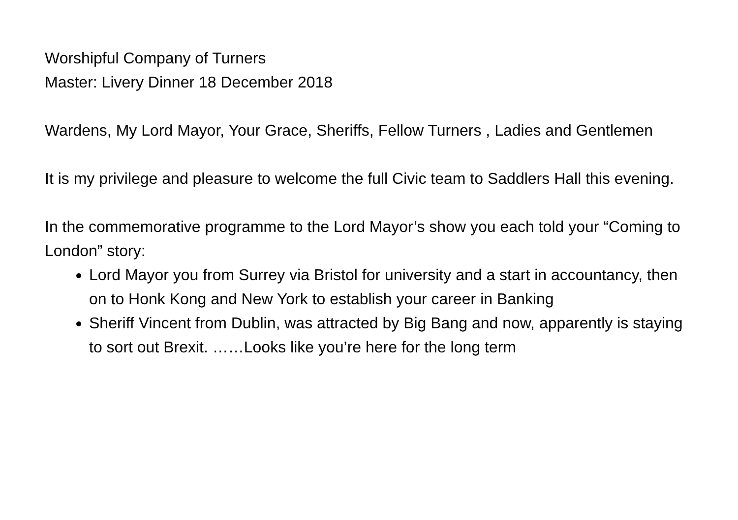Worshipful Company of Turners
Master: Livery Dinner 18 December 2018
Wardens, My Lord Mayor, Your Grace, Sheriffs, Fellow Turners , Ladies and Gentlemen
It is my privilege and pleasure to welcome the full Civic team to Saddlers Hall this evening.
In the commemorative programme to the Lord Mayor’s show you each told your “Coming to London” story:
Lord Mayor you from Surrey via Bristol for university and a start in accountancy, then on to Honk Kong and New York to establish your career in Banking
Sheriff Vincent from Dublin, was attracted by Big Bang and now, apparently is staying to sort out Brexit. ……Looks like you’re here for the long term